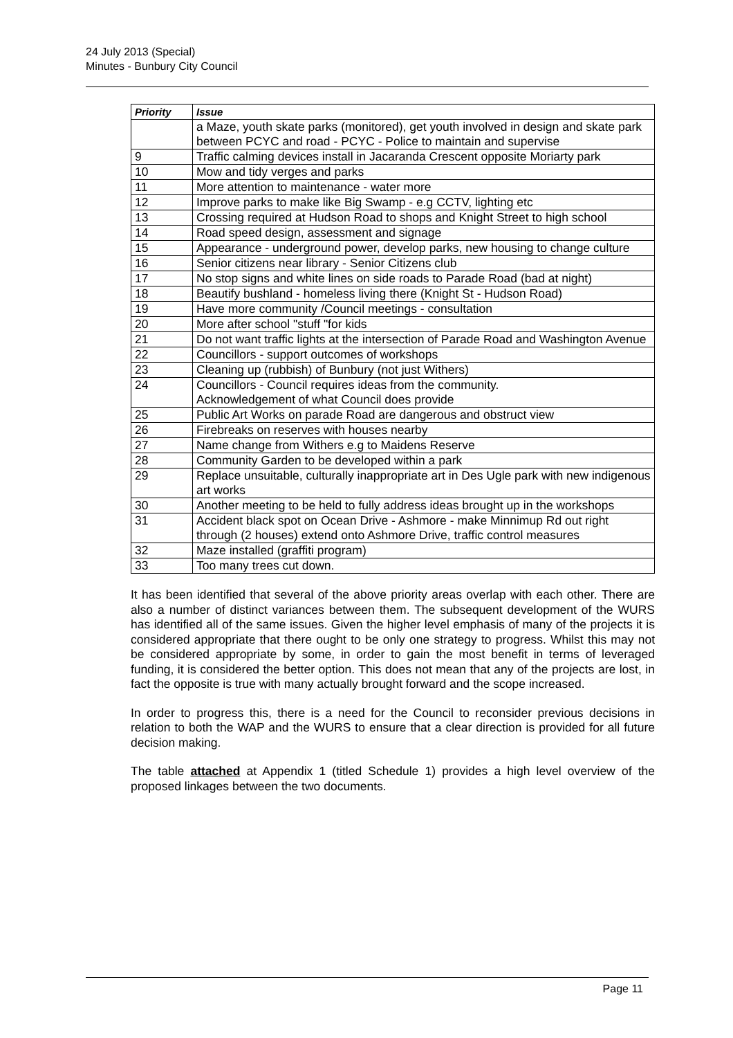24 July 2013 (Special)
Minutes - Bunbury City Council
| Priority | Issue |
| --- | --- |
| | a Maze, youth skate parks (monitored), get youth involved in design and skate park between PCYC and road - PCYC - Police to maintain and supervise |
| 9 | Traffic calming devices install in Jacaranda Crescent opposite Moriarty park |
| 10 | Mow and tidy verges and parks |
| 11 | More attention to maintenance - water more |
| 12 | Improve parks to make like Big Swamp - e.g CCTV, lighting etc |
| 13 | Crossing required at Hudson Road to shops and Knight Street to high school |
| 14 | Road speed design, assessment and signage |
| 15 | Appearance - underground power, develop parks, new housing to change culture |
| 16 | Senior citizens near library - Senior Citizens club |
| 17 | No stop signs and white lines on side roads to Parade Road (bad at night) |
| 18 | Beautify bushland - homeless living there (Knight St - Hudson Road) |
| 19 | Have more community /Council meetings - consultation |
| 20 | More after school "stuff "for kids |
| 21 | Do not want traffic lights at the intersection of Parade Road and Washington Avenue |
| 22 | Councillors - support outcomes of workshops |
| 23 | Cleaning up (rubbish) of Bunbury (not just Withers) |
| 24 | Councillors - Council requires ideas from the community. Acknowledgement of what Council does provide |
| 25 | Public Art Works on parade Road are dangerous and obstruct view |
| 26 | Firebreaks on reserves with houses nearby |
| 27 | Name change from Withers e.g to Maidens Reserve |
| 28 | Community Garden to be developed within a park |
| 29 | Replace unsuitable, culturally inappropriate art in Des Ugle park with new indigenous art works |
| 30 | Another meeting to be held to fully address ideas brought up in the workshops |
| 31 | Accident black spot on Ocean Drive - Ashmore - make Minnimup Rd out right through (2 houses) extend onto Ashmore Drive, traffic control measures |
| 32 | Maze installed (graffiti program) |
| 33 | Too many trees cut down. |
It has been identified that several of the above priority areas overlap with each other. There are also a number of distinct variances between them. The subsequent development of the WURS has identified all of the same issues. Given the higher level emphasis of many of the projects it is considered appropriate that there ought to be only one strategy to progress. Whilst this may not be considered appropriate by some, in order to gain the most benefit in terms of leveraged funding, it is considered the better option. This does not mean that any of the projects are lost, in fact the opposite is true with many actually brought forward and the scope increased.
In order to progress this, there is a need for the Council to reconsider previous decisions in relation to both the WAP and the WURS to ensure that a clear direction is provided for all future decision making.
The table attached at Appendix 1 (titled Schedule 1) provides a high level overview of the proposed linkages between the two documents.
Page 11